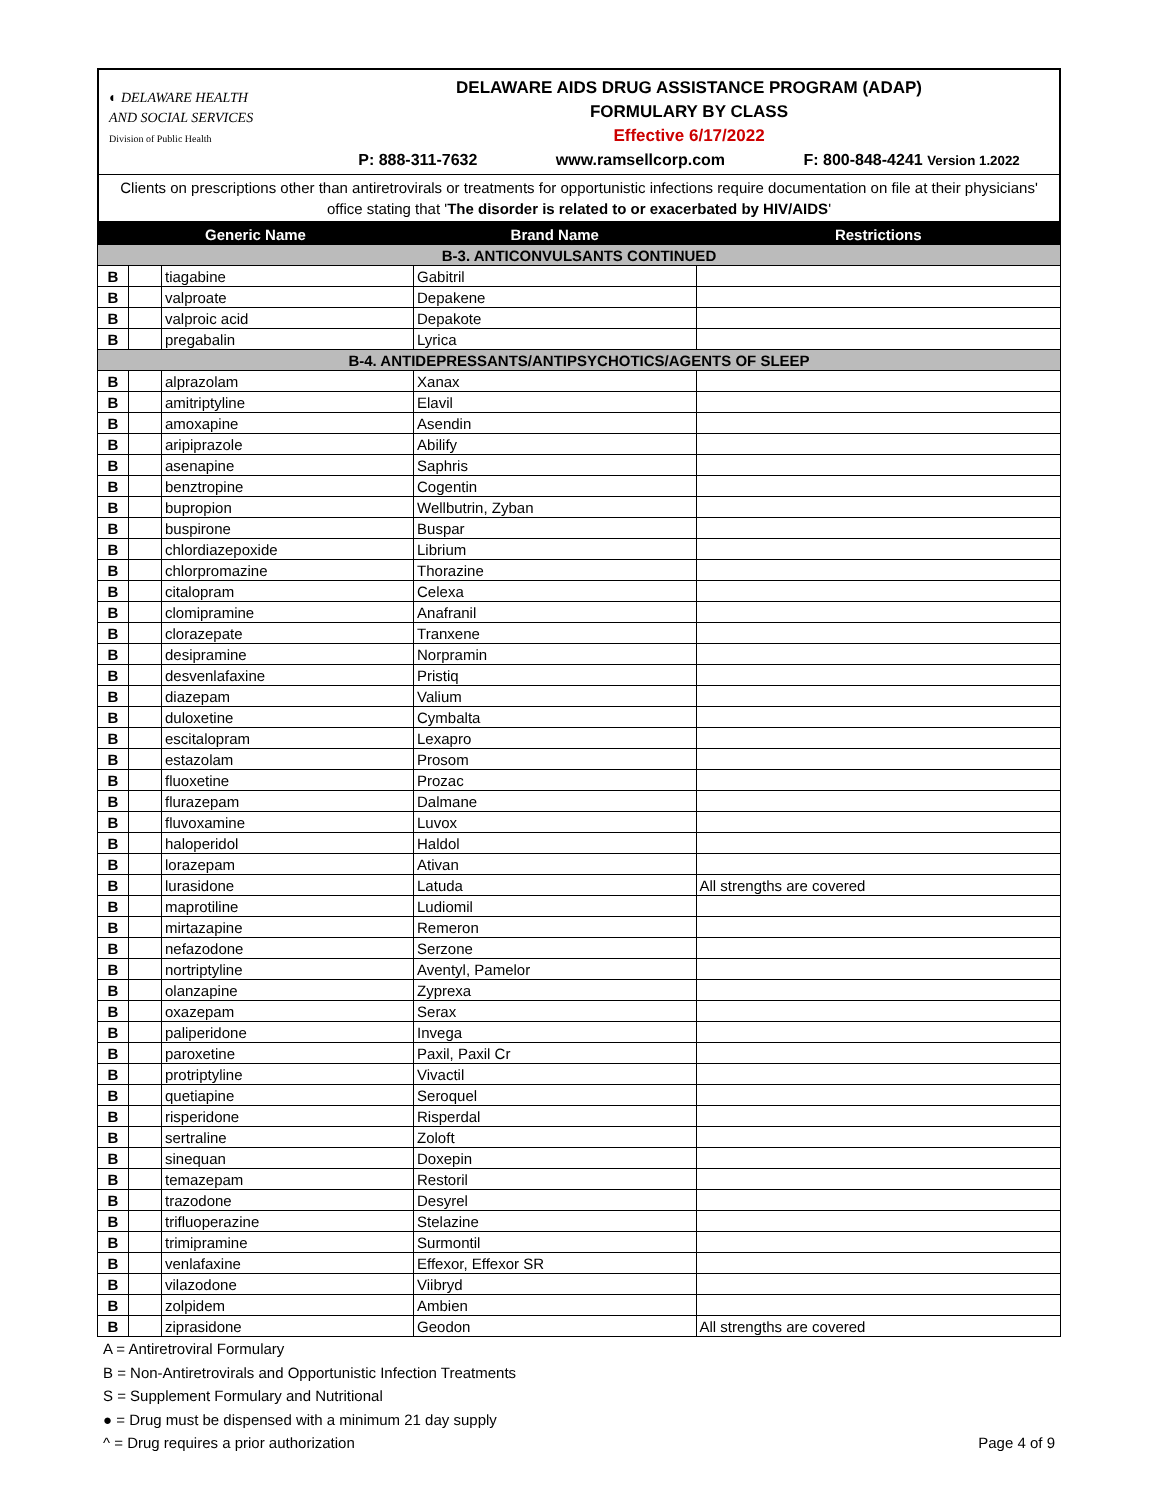◐ DELAWARE HEALTH
AND SOCIAL SERVICES
Division of Public Health
DELAWARE AIDS DRUG ASSISTANCE PROGRAM (ADAP)
FORMULARY BY CLASS
Effective 6/17/2022
P: 888-311-7632 www.ramsellcorp.com F: 800-848-4241 Version 1.2022
Clients on prescriptions other than antiretrovirals or treatments for opportunistic infections require documentation on file at their physicians' office stating that 'The disorder is related to or exacerbated by HIV/AIDS'
| Generic Name | | | Brand Name | Restrictions |
| --- | --- | --- | --- | --- |
| B-3. ANTICONVULSANTS CONTINUED | | | | |
| B | | tiagabine | Gabitril | |
| B | | valproate | Depakene | |
| B | | valproic acid | Depakote | |
| B | | pregabalin | Lyrica | |
| B-4. ANTIDEPRESSANTS/ANTIPSYCHOTICS/AGENTS OF SLEEP | | | | |
| B | | alprazolam | Xanax | |
| B | | amitriptyline | Elavil | |
| B | | amoxapine | Asendin | |
| B | | aripiprazole | Abilify | |
| B | | asenapine | Saphris | |
| B | | benztropine | Cogentin | |
| B | | bupropion | Wellbutrin, Zyban | |
| B | | buspirone | Buspar | |
| B | | chlordiazepoxide | Librium | |
| B | | chlorpromazine | Thorazine | |
| B | | citalopram | Celexa | |
| B | | clomipramine | Anafranil | |
| B | | clorazepate | Tranxene | |
| B | | desipramine | Norpramin | |
| B | | desvenlafaxine | Pristiq | |
| B | | diazepam | Valium | |
| B | | duloxetine | Cymbalta | |
| B | | escitalopram | Lexapro | |
| B | | estazolam | Prosom | |
| B | | fluoxetine | Prozac | |
| B | | flurazepam | Dalmane | |
| B | | fluvoxamine | Luvox | |
| B | | haloperidol | Haldol | |
| B | | lorazepam | Ativan | |
| B | | lurasidone | Latuda | All strengths are covered |
| B | | maprotiline | Ludiomil | |
| B | | mirtazapine | Remeron | |
| B | | nefazodone | Serzone | |
| B | | nortriptyline | Aventyl, Pamelor | |
| B | | olanzapine | Zyprexa | |
| B | | oxazepam | Serax | |
| B | | paliperidone | Invega | |
| B | | paroxetine | Paxil, Paxil Cr | |
| B | | protriptyline | Vivactil | |
| B | | quetiapine | Seroquel | |
| B | | risperidone | Risperdal | |
| B | | sertraline | Zoloft | |
| B | | sinequan | Doxepin | |
| B | | temazepam | Restoril | |
| B | | trazodone | Desyrel | |
| B | | trifluoperazine | Stelazine | |
| B | | trimipramine | Surmontil | |
| B | | venlafaxine | Effexor, Effexor SR | |
| B | | vilazodone | Viibryd | |
| B | | zolpidem | Ambien | |
| B | | ziprasidone | Geodon | All strengths are covered |
A = Antiretroviral Formulary
B = Non-Antiretrovirals and Opportunistic Infection Treatments
S = Supplement Formulary and Nutritional
● = Drug must be dispensed with a minimum 21 day supply
^ = Drug requires a prior authorization Page 4 of 9